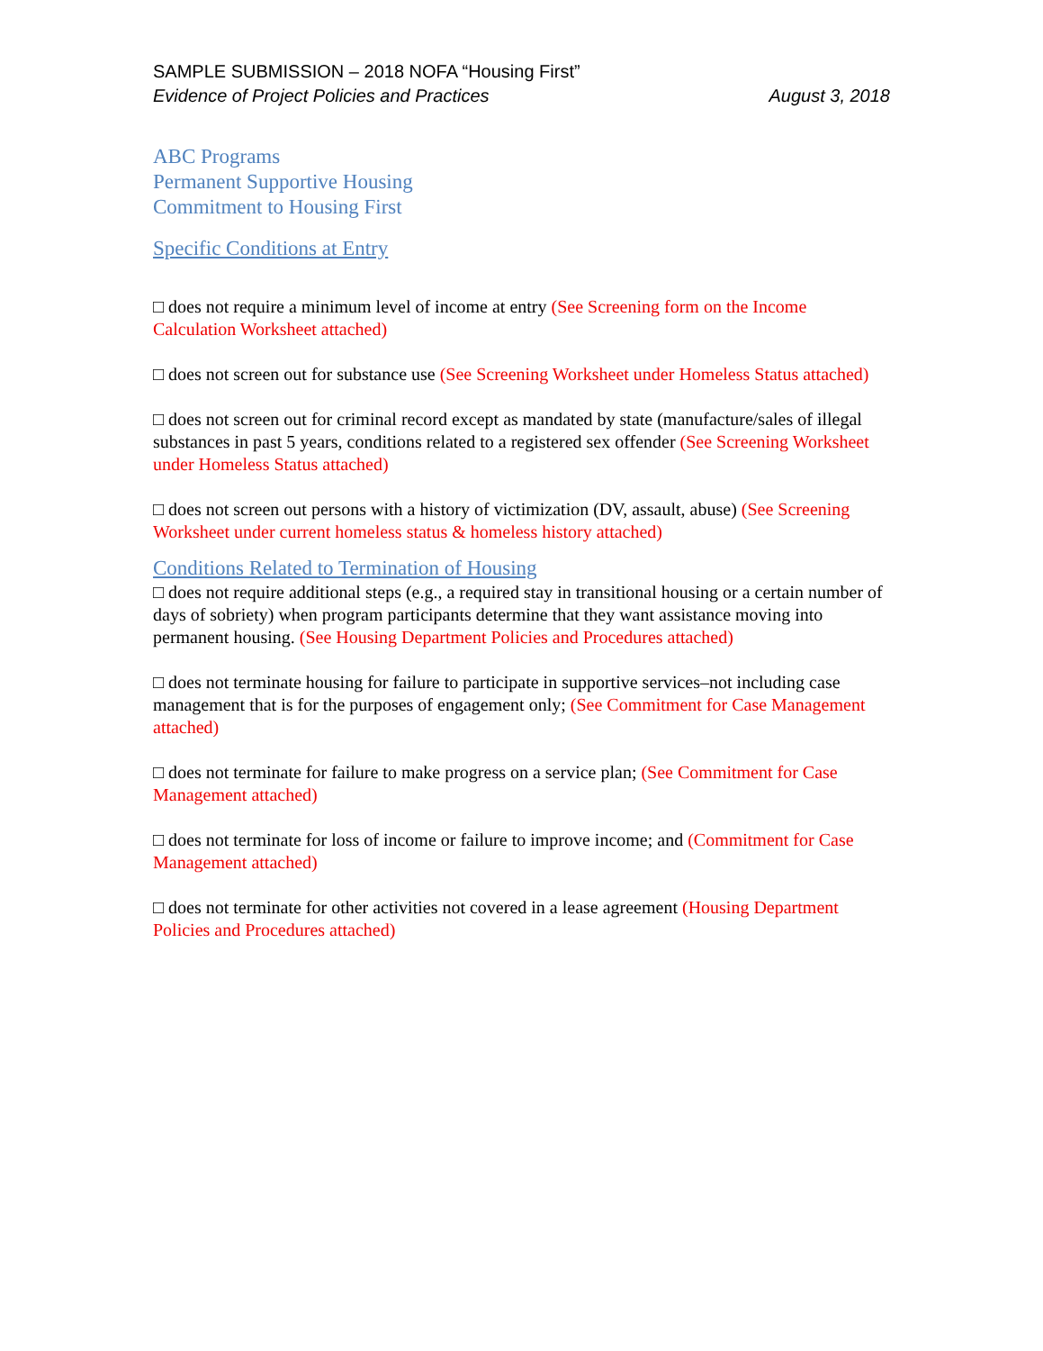SAMPLE SUBMISSION – 2018 NOFA “Housing First”
Evidence of Project Policies and Practices August 3, 2018
ABC Programs
Permanent Supportive Housing
Commitment to Housing First
Specific Conditions at Entry
□ does not require a minimum level of income at entry (See Screening form on the Income Calculation Worksheet attached)
□ does not screen out for substance use (See Screening Worksheet under Homeless Status attached)
□ does not screen out for criminal record except as mandated by state (manufacture/sales of illegal substances in past 5 years, conditions related to a registered sex offender (See Screening Worksheet under Homeless Status attached)
□ does not screen out persons with a history of victimization (DV, assault, abuse) (See Screening Worksheet under current homeless status & homeless history attached)
Conditions Related to Termination of Housing
□ does not require additional steps (e.g., a required stay in transitional housing or a certain number of days of sobriety) when program participants determine that they want assistance moving into permanent housing. (See Housing Department Policies and Procedures attached)
□ does not terminate housing for failure to participate in supportive services–not including case management that is for the purposes of engagement only; (See Commitment for Case Management attached)
□ does not terminate for failure to make progress on a service plan; (See Commitment for Case Management attached)
□ does not terminate for loss of income or failure to improve income; and (Commitment for Case Management attached)
□ does not terminate for other activities not covered in a lease agreement (Housing Department Policies and Procedures attached)